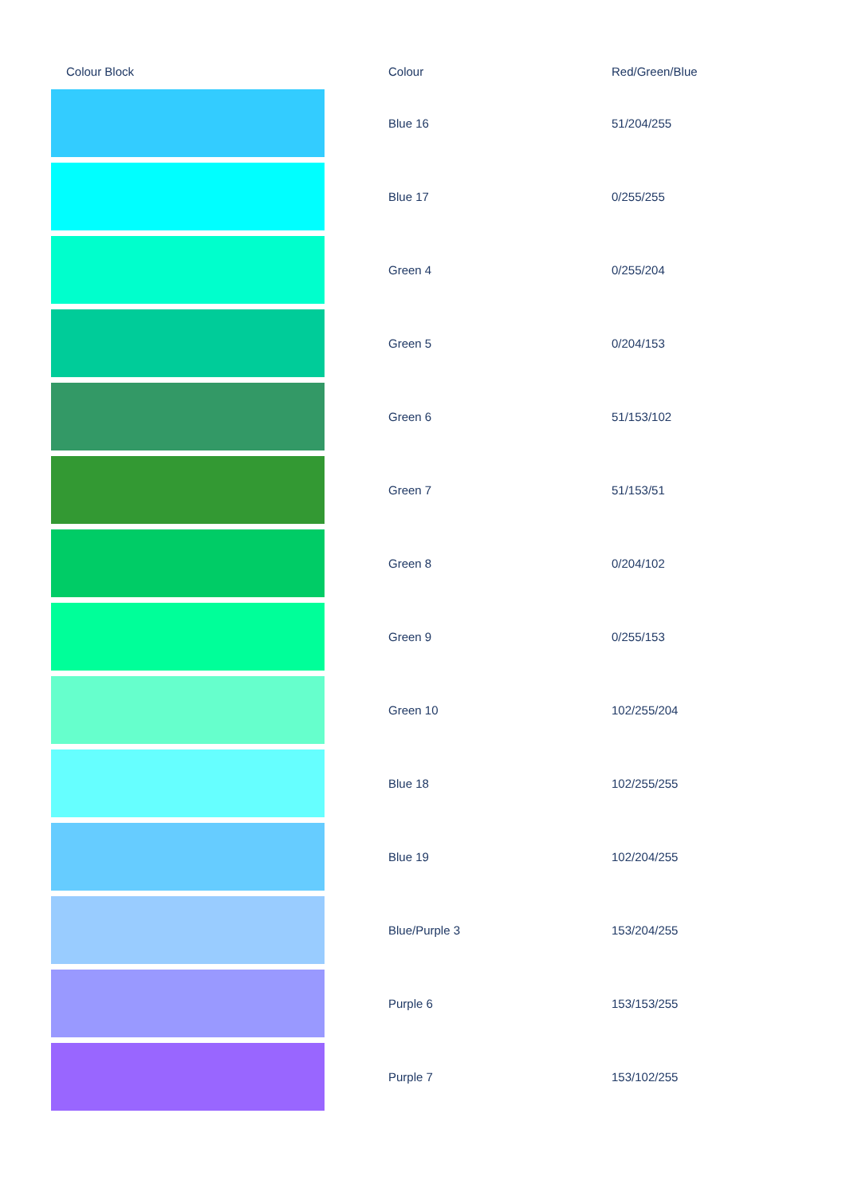| Colour Block | | Colour | Red/Green/Blue |
| --- | --- | --- | --- |
| | | Blue 16 | 51/204/255 |
| | | Blue 17 | 0/255/255 |
| | | Green 4 | 0/255/204 |
| | | Green 5 | 0/204/153 |
| | | Green 6 | 51/153/102 |
| | | Green 7 | 51/153/51 |
| | | Green 8 | 0/204/102 |
| | | Green 9 | 0/255/153 |
| | | Green 10 | 102/255/204 |
| | | Blue 18 | 102/255/255 |
| | | Blue 19 | 102/204/255 |
| | | Blue/Purple 3 | 153/204/255 |
| | | Purple 6 | 153/153/255 |
| | | Purple 7 | 153/102/255 |